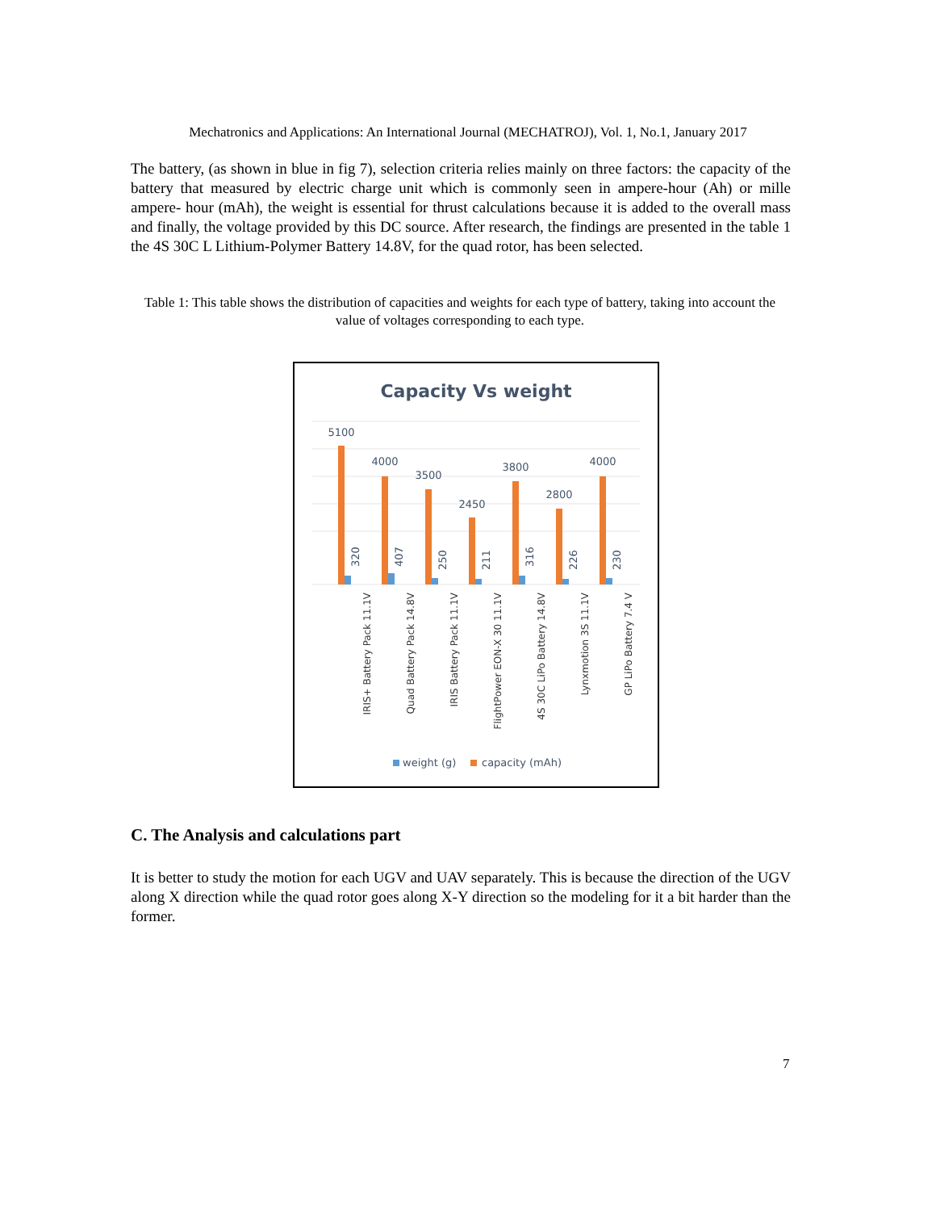Mechatronics and Applications: An International Journal (MECHATROJ), Vol. 1, No.1, January 2017
The battery, (as shown in blue in fig 7), selection criteria relies mainly on three factors: the capacity of the battery that measured by electric charge unit which is commonly seen in ampere-hour (Ah) or mille ampere- hour (mAh), the weight is essential for thrust calculations because it is added to the overall mass and finally, the voltage provided by this DC source. After research, the findings are presented in the table 1 the 4S 30C L Lithium-Polymer Battery 14.8V, for the quad rotor, has been selected.
Table 1: This table shows the distribution of capacities and weights for each type of battery, taking into account the value of voltages corresponding to each type.
Capacity Vs weight
5100
4000
3500
2450
3800
2800
4000
320
407
250
211
316
226
230
IRIS+ Battery Pack 11.1V
Quad Battery Pack 14.8V
IRIS Battery Pack 11.1V
FlightPower EON-X 30 11.1V
4S 30C LiPo Battery 14.8V
Lynxmotion 3S 11.1V
GP LiPo Battery 7.4 V
weight (g)
capacity (mAh)
C. The Analysis and calculations part
It is better to study the motion for each UGV and UAV separately. This is because the direction of the UGV along X direction while the quad rotor goes along X-Y direction so the modeling for it a bit harder than the former.
7